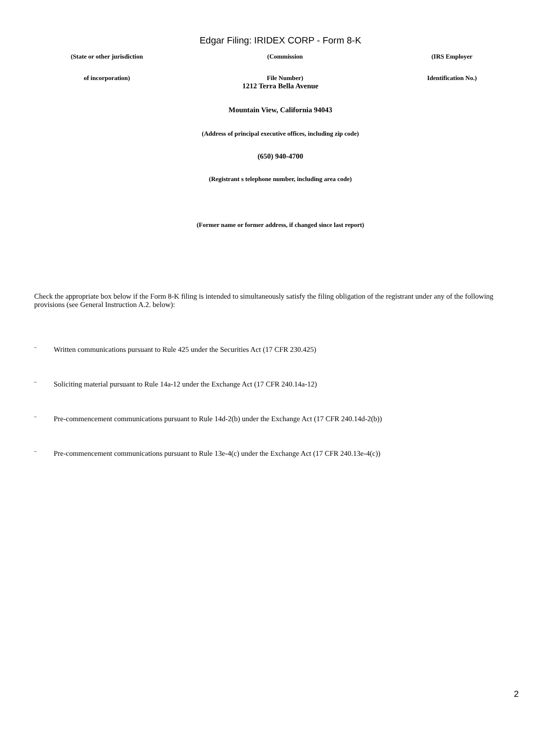Edgar Filing: IRIDEX CORP - Form 8-K
(State or other jurisdiction
of incorporation)
(Commission
File Number)
(IRS Employer
Identification No.)
1212 Terra Bella Avenue
Mountain View, California 94043
(Address of principal executive offices, including zip code)
(650) 940-4700
(Registrant s telephone number, including area code)
(Former name or former address, if changed since last report)
Check the appropriate box below if the Form 8-K filing is intended to simultaneously satisfy the filing obligation of the registrant under any of the following provisions (see General Instruction A.2. below):
¨ Written communications pursuant to Rule 425 under the Securities Act (17 CFR 230.425)
¨ Soliciting material pursuant to Rule 14a-12 under the Exchange Act (17 CFR 240.14a-12)
¨ Pre-commencement communications pursuant to Rule 14d-2(b) under the Exchange Act (17 CFR 240.14d-2(b))
¨ Pre-commencement communications pursuant to Rule 13e-4(c) under the Exchange Act (17 CFR 240.13e-4(c))
2